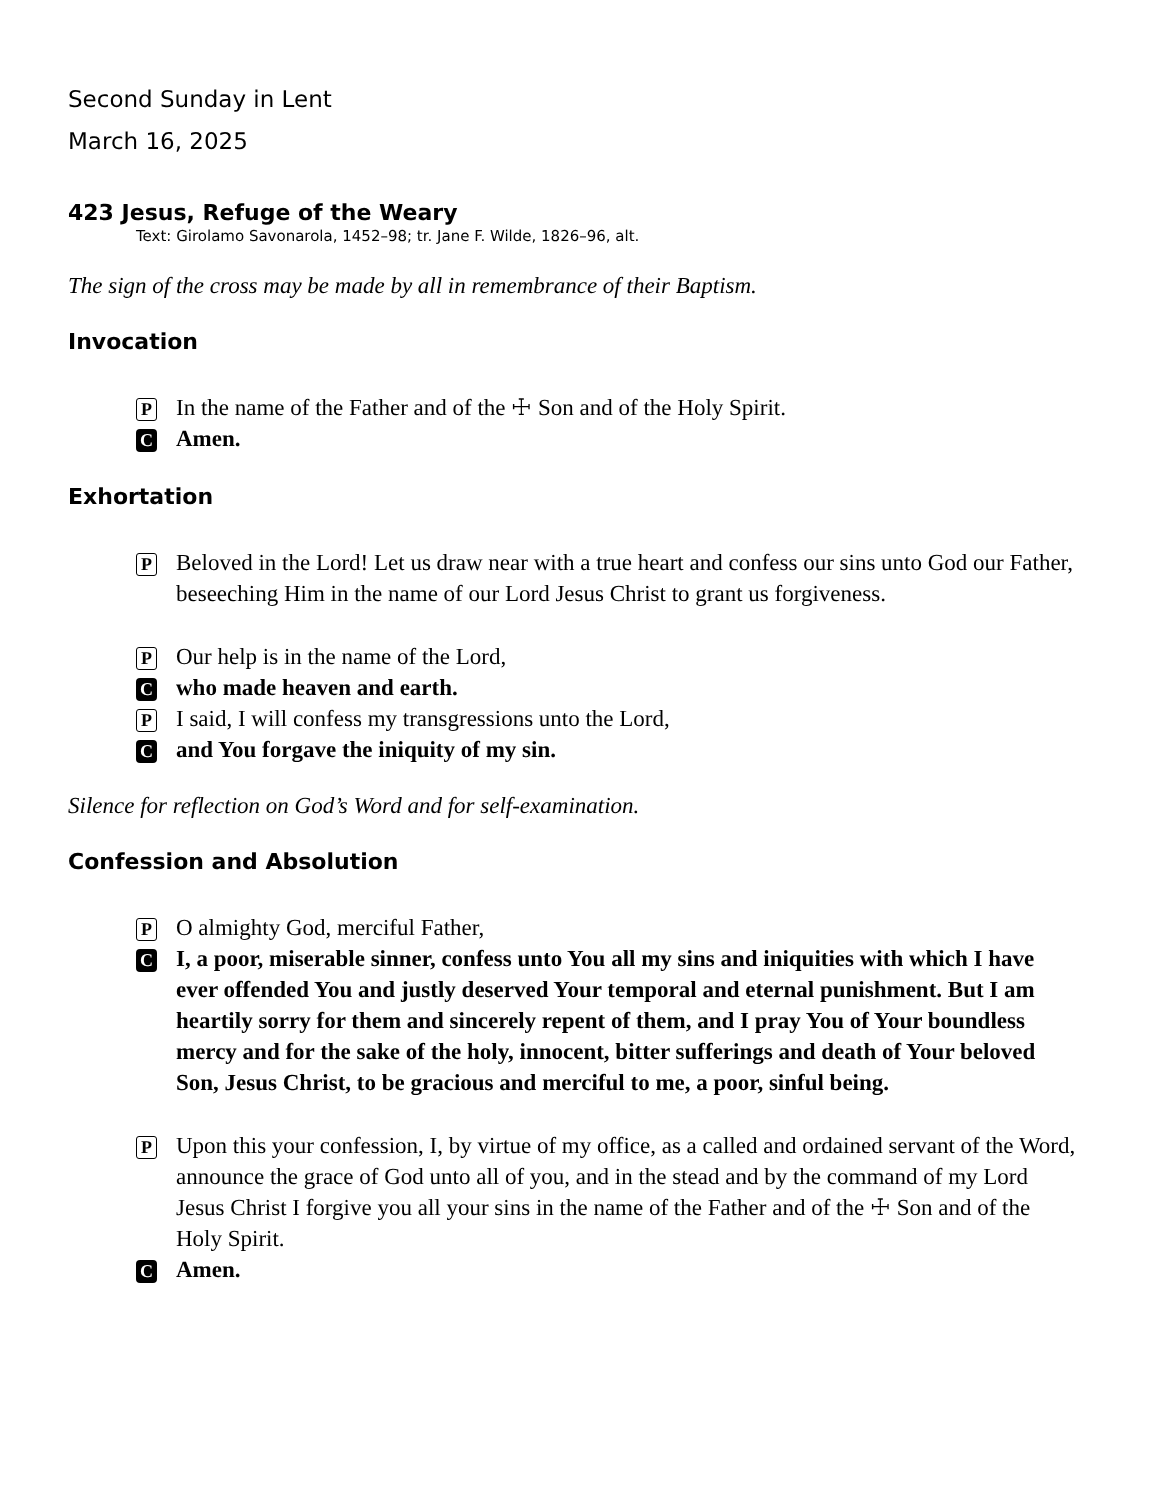Second Sunday in Lent
March 16, 2025
423 Jesus, Refuge of the Weary
Text: Girolamo Savonarola, 1452–98; tr. Jane F. Wilde, 1826–96, alt.
The sign of the cross may be made by all in remembrance of their Baptism.
Invocation
P In the name of the Father and of the ☩ Son and of the Holy Spirit.
C Amen.
Exhortation
P Beloved in the Lord! Let us draw near with a true heart and confess our sins unto God our Father, beseeching Him in the name of our Lord Jesus Christ to grant us forgiveness.
P Our help is in the name of the Lord,
Cwho made heaven and earth.
P I said, I will confess my transgressions unto the Lord,
Cand You forgave the iniquity of my sin.
Silence for reflection on God’s Word and for self-examination.
Confession and Absolution
P O almighty God, merciful Father,
C I, a poor, miserable sinner, confess unto You all my sins and iniquities with which I have ever offended You and justly deserved Your temporal and eternal punishment. But I am heartily sorry for them and sincerely repent of them, and I pray You of Your boundless mercy and for the sake of the holy, innocent, bitter sufferings and death of Your beloved Son, Jesus Christ, to be gracious and merciful to me, a poor, sinful being.
P Upon this your confession, I, by virtue of my office, as a called and ordained servant of the Word, announce the grace of God unto all of you, and in the stead and by the command of my Lord Jesus Christ I forgive you all your sins in the name of the Father and of the ☩ Son and of the Holy Spirit.
C Amen.